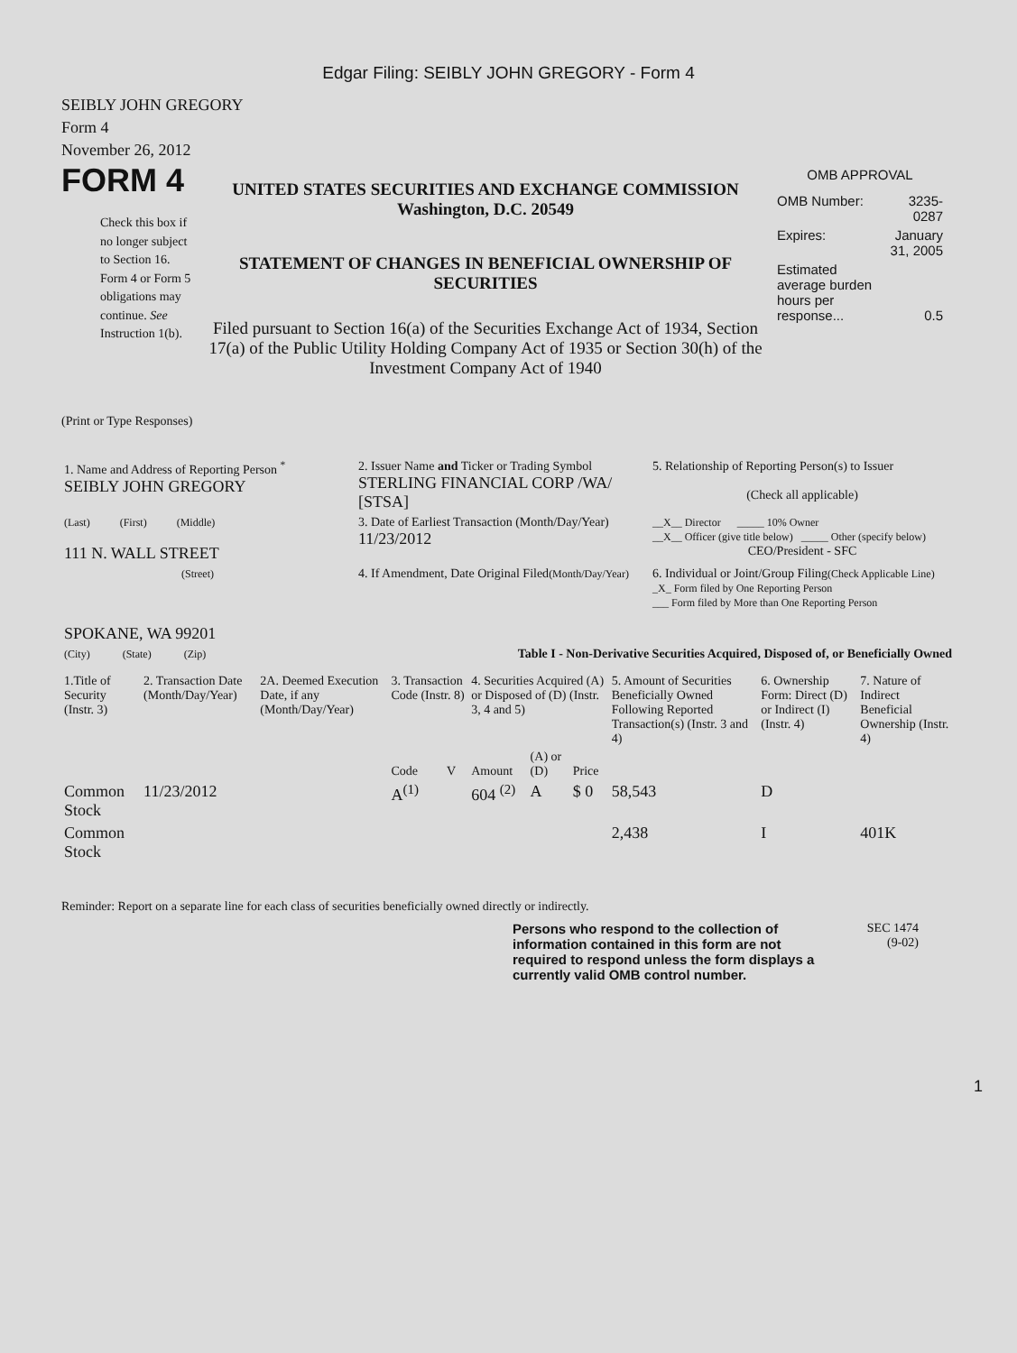Edgar Filing: SEIBLY JOHN GREGORY - Form 4
SEIBLY JOHN GREGORY
Form 4
November 26, 2012
FORM 4
Check this box if no longer subject to Section 16. Form 4 or Form 5 obligations may continue. See Instruction 1(b).
UNITED STATES SECURITIES AND EXCHANGE COMMISSION
Washington, D.C. 20549
STATEMENT OF CHANGES IN BENEFICIAL OWNERSHIP OF SECURITIES
Filed pursuant to Section 16(a) of the Securities Exchange Act of 1934, Section 17(a) of the Public Utility Holding Company Act of 1935 or Section 30(h) of the Investment Company Act of 1940
OMB APPROVAL
| OMB Number: | 3235-0287 |
| Expires: | January 31, 2005 |
| Estimated average burden hours per response... | 0.5 |
(Print or Type Responses)
| 1. Name and Address of Reporting Person <sup>*</sup> SEIBLY JOHN GREGORY | 2. Issuer Name and Ticker or Trading Symbol STERLING FINANCIAL CORP /WA/ [STSA] | 5. Relationship of Reporting Person(s) to Issuer (Check all applicable) |
| (Last) (First) (Middle) 111 N. WALL STREET | 3. Date of Earliest Transaction (Month/Day/Year) 11/23/2012 | __X__ Director _____ 10% Owner __X__ Officer (give title below) _____ Other (specify below) CEO/President - SFC |
| (Street) SPOKANE, WA 99201 | 4. If Amendment, Date Original Filed (Month/Day/Year) | 6. Individual or Joint/Group Filing (Check Applicable Line) _X_ Form filed by One Reporting Person ___ Form filed by More than One Reporting Person |
| (City) (State) (Zip) | Table I - Non-Derivative Securities Acquired, Disposed of, or Beneficially Owned | |
| 1.Title of Security (Instr. 3) | 2. Transaction Date (Month/Day/Year) | 2A. Deemed Execution Date, if any (Month/Day/Year) | 3. Transaction Code (Instr. 8) | | 4. Securities Acquired (A) or Disposed of (D) (Instr. 3, 4 and 5) | | | 5. Amount of Securities Beneficially Owned Following Reported Transaction(s) (Instr. 3 and 4) | 6. Ownership Form: Direct (D) or Indirect (I) (Instr. 4) | 7. Nature of Indirect Beneficial Ownership (Instr. 4) |
| --- | --- | --- | --- | --- | --- | --- | --- | --- | --- | --- |
| | | | Code | V | Amount | (A) or (D) | Price | | | |
| Common Stock | 11/23/2012 | | A<sup>(1)</sup> | | 604 <sup>(2)</sup> | A | $ 0 | 58,543 | D | |
| Common Stock | | | | | | | | 2,438 | I | 401K |
Reminder: Report on a separate line for each class of securities beneficially owned directly or indirectly.
Persons who respond to the collection of information contained in this form are not required to respond unless the form displays a currently valid OMB control number.
SEC 1474
(9-02)
1